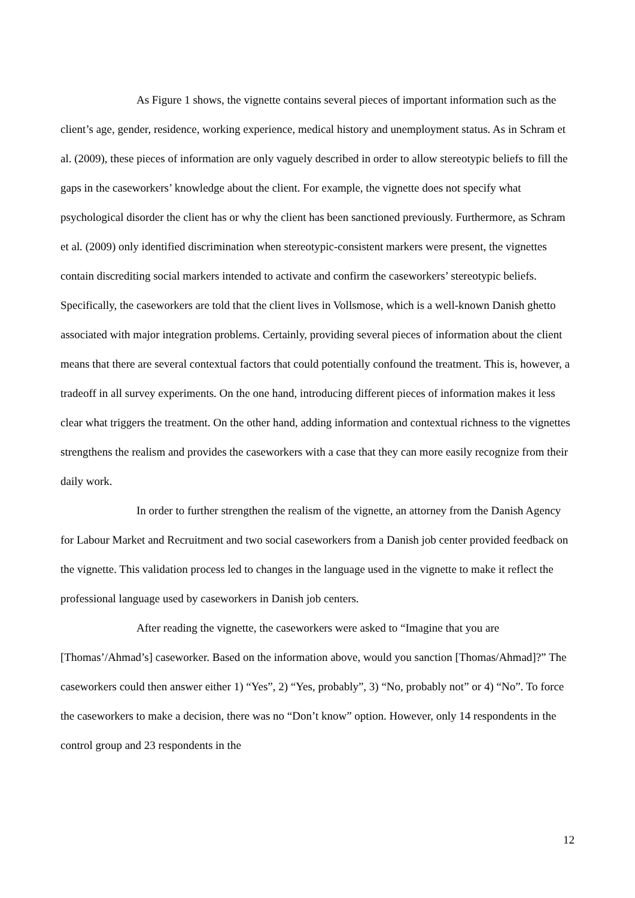As Figure 1 shows, the vignette contains several pieces of important information such as the client’s age, gender, residence, working experience, medical history and unemployment status. As in Schram et al. (2009), these pieces of information are only vaguely described in order to allow stereotypic beliefs to fill the gaps in the caseworkers’ knowledge about the client. For example, the vignette does not specify what psychological disorder the client has or why the client has been sanctioned previously. Furthermore, as Schram et al. (2009) only identified discrimination when stereotypic-consistent markers were present, the vignettes contain discrediting social markers intended to activate and confirm the caseworkers’ stereotypic beliefs. Specifically, the caseworkers are told that the client lives in Vollsmose, which is a well-known Danish ghetto associated with major integration problems. Certainly, providing several pieces of information about the client means that there are several contextual factors that could potentially confound the treatment. This is, however, a tradeoff in all survey experiments. On the one hand, introducing different pieces of information makes it less clear what triggers the treatment. On the other hand, adding information and contextual richness to the vignettes strengthens the realism and provides the caseworkers with a case that they can more easily recognize from their daily work.
In order to further strengthen the realism of the vignette, an attorney from the Danish Agency for Labour Market and Recruitment and two social caseworkers from a Danish job center provided feedback on the vignette. This validation process led to changes in the language used in the vignette to make it reflect the professional language used by caseworkers in Danish job centers.
After reading the vignette, the caseworkers were asked to “Imagine that you are [Thomas’/Ahmad’s] caseworker. Based on the information above, would you sanction [Thomas/Ahmad]?” The caseworkers could then answer either 1) “Yes”, 2) “Yes, probably”, 3) “No, probably not” or 4) “No”. To force the caseworkers to make a decision, there was no “Don’t know” option. However, only 14 respondents in the control group and 23 respondents in the
12